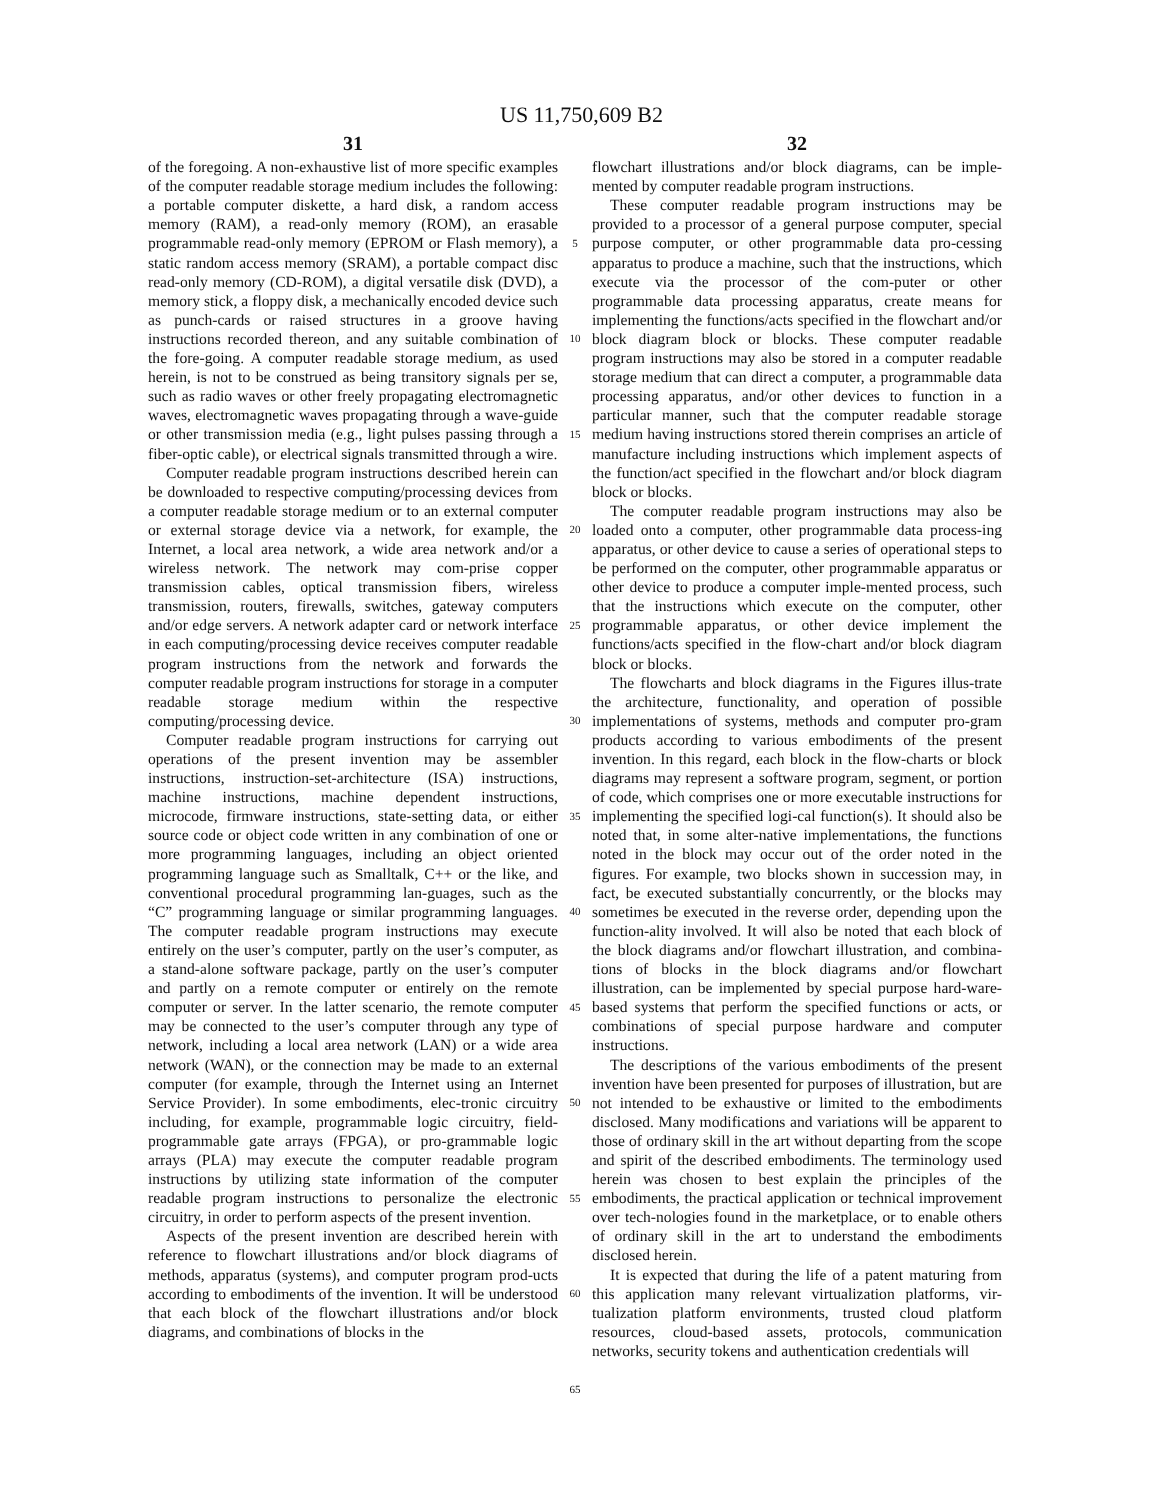US 11,750,609 B2
31
of the foregoing. A non-exhaustive list of more specific examples of the computer readable storage medium includes the following: a portable computer diskette, a hard disk, a random access memory (RAM), a read-only memory (ROM), an erasable programmable read-only memory (EPROM or Flash memory), a static random access memory (SRAM), a portable compact disc read-only memory (CD-ROM), a digital versatile disk (DVD), a memory stick, a floppy disk, a mechanically encoded device such as punch-cards or raised structures in a groove having instructions recorded thereon, and any suitable combination of the fore-going. A computer readable storage medium, as used herein, is not to be construed as being transitory signals per se, such as radio waves or other freely propagating electromagnetic waves, electromagnetic waves propagating through a wave-guide or other transmission media (e.g., light pulses passing through a fiber-optic cable), or electrical signals transmitted through a wire.
Computer readable program instructions described herein can be downloaded to respective computing/processing devices from a computer readable storage medium or to an external computer or external storage device via a network, for example, the Internet, a local area network, a wide area network and/or a wireless network. The network may com-prise copper transmission cables, optical transmission fibers, wireless transmission, routers, firewalls, switches, gateway computers and/or edge servers. A network adapter card or network interface in each computing/processing device receives computer readable program instructions from the network and forwards the computer readable program instructions for storage in a computer readable storage medium within the respective computing/processing device.
Computer readable program instructions for carrying out operations of the present invention may be assembler instructions, instruction-set-architecture (ISA) instructions, machine instructions, machine dependent instructions, microcode, firmware instructions, state-setting data, or either source code or object code written in any combination of one or more programming languages, including an object oriented programming language such as Smalltalk, C++ or the like, and conventional procedural programming lan-guages, such as the “C” programming language or similar programming languages. The computer readable program instructions may execute entirely on the user’s computer, partly on the user’s computer, as a stand-alone software package, partly on the user’s computer and partly on a remote computer or entirely on the remote computer or server. In the latter scenario, the remote computer may be connected to the user’s computer through any type of network, including a local area network (LAN) or a wide area network (WAN), or the connection may be made to an external computer (for example, through the Internet using an Internet Service Provider). In some embodiments, elec-tronic circuitry including, for example, programmable logic circuitry, field-programmable gate arrays (FPGA), or pro-grammable logic arrays (PLA) may execute the computer readable program instructions by utilizing state information of the computer readable program instructions to personalize the electronic circuitry, in order to perform aspects of the present invention.
Aspects of the present invention are described herein with reference to flowchart illustrations and/or block diagrams of methods, apparatus (systems), and computer program prod-ucts according to embodiments of the invention. It will be understood that each block of the flowchart illustrations and/or block diagrams, and combinations of blocks in the
5
10
15
20
25
30
35
40
45
50
55
60
65
32
flowchart illustrations and/or block diagrams, can be imple-mented by computer readable program instructions.
These computer readable program instructions may be provided to a processor of a general purpose computer, special purpose computer, or other programmable data pro-cessing apparatus to produce a machine, such that the instructions, which execute via the processor of the com-puter or other programmable data processing apparatus, create means for implementing the functions/acts specified in the flowchart and/or block diagram block or blocks. These computer readable program instructions may also be stored in a computer readable storage medium that can direct a computer, a programmable data processing apparatus, and/or other devices to function in a particular manner, such that the computer readable storage medium having instructions stored therein comprises an article of manufacture including instructions which implement aspects of the function/act specified in the flowchart and/or block diagram block or blocks.
The computer readable program instructions may also be loaded onto a computer, other programmable data process-ing apparatus, or other device to cause a series of operational steps to be performed on the computer, other programmable apparatus or other device to produce a computer imple-mented process, such that the instructions which execute on the computer, other programmable apparatus, or other device implement the functions/acts specified in the flow-chart and/or block diagram block or blocks.
The flowcharts and block diagrams in the Figures illus-trate the architecture, functionality, and operation of possible implementations of systems, methods and computer pro-gram products according to various embodiments of the present invention. In this regard, each block in the flow-charts or block diagrams may represent a software program, segment, or portion of code, which comprises one or more executable instructions for implementing the specified logi-cal function(s). It should also be noted that, in some alter-native implementations, the functions noted in the block may occur out of the order noted in the figures. For example, two blocks shown in succession may, in fact, be executed substantially concurrently, or the blocks may sometimes be executed in the reverse order, depending upon the function-ality involved. It will also be noted that each block of the block diagrams and/or flowchart illustration, and combina-tions of blocks in the block diagrams and/or flowchart illustration, can be implemented by special purpose hard-ware-based systems that perform the specified functions or acts, or combinations of special purpose hardware and computer instructions.
The descriptions of the various embodiments of the present invention have been presented for purposes of illustration, but are not intended to be exhaustive or limited to the embodiments disclosed. Many modifications and variations will be apparent to those of ordinary skill in the art without departing from the scope and spirit of the described embodiments. The terminology used herein was chosen to best explain the principles of the embodiments, the practical application or technical improvement over tech-nologies found in the marketplace, or to enable others of ordinary skill in the art to understand the embodiments disclosed herein.
It is expected that during the life of a patent maturing from this application many relevant virtualization platforms, vir-tualization platform environments, trusted cloud platform resources, cloud-based assets, protocols, communication networks, security tokens and authentication credentials will